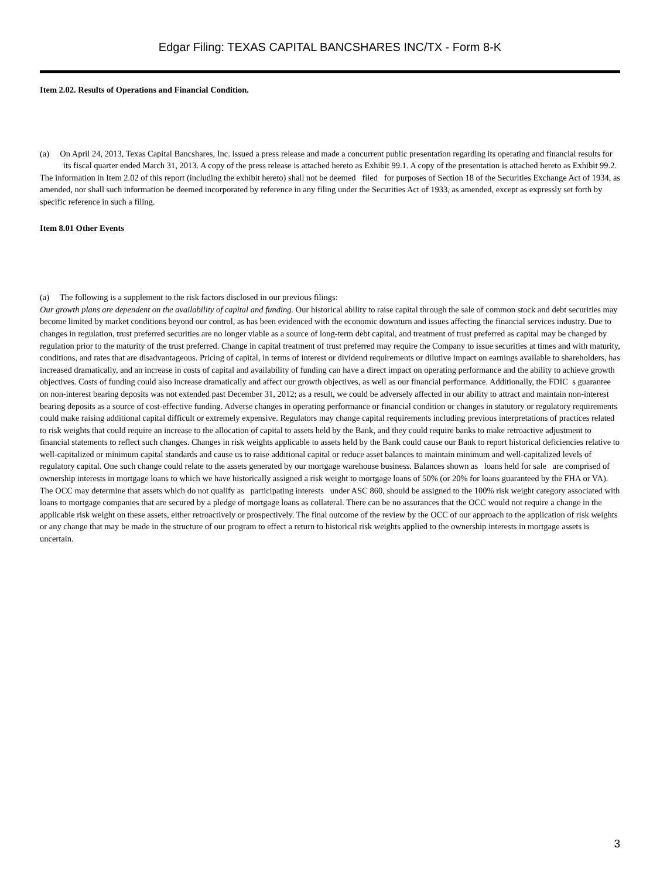Edgar Filing: TEXAS CAPITAL BANCSHARES INC/TX - Form 8-K
Item 2.02. Results of Operations and Financial Condition.
(a) On April 24, 2013, Texas Capital Bancshares, Inc. issued a press release and made a concurrent public presentation regarding its operating and financial results for its fiscal quarter ended March 31, 2013. A copy of the press release is attached hereto as Exhibit 99.1. A copy of the presentation is attached hereto as Exhibit 99.2.
The information in Item 2.02 of this report (including the exhibit hereto) shall not be deemed filed for purposes of Section 18 of the Securities Exchange Act of 1934, as amended, nor shall such information be deemed incorporated by reference in any filing under the Securities Act of 1933, as amended, except as expressly set forth by specific reference in such a filing.
Item 8.01 Other Events
(a) The following is a supplement to the risk factors disclosed in our previous filings:
Our growth plans are dependent on the availability of capital and funding. Our historical ability to raise capital through the sale of common stock and debt securities may become limited by market conditions beyond our control, as has been evidenced with the economic downturn and issues affecting the financial services industry. Due to changes in regulation, trust preferred securities are no longer viable as a source of long-term debt capital, and treatment of trust preferred as capital may be changed by regulation prior to the maturity of the trust preferred. Change in capital treatment of trust preferred may require the Company to issue securities at times and with maturity, conditions, and rates that are disadvantageous. Pricing of capital, in terms of interest or dividend requirements or dilutive impact on earnings available to shareholders, has increased dramatically, and an increase in costs of capital and availability of funding can have a direct impact on operating performance and the ability to achieve growth objectives. Costs of funding could also increase dramatically and affect our growth objectives, as well as our financial performance. Additionally, the FDIC s guarantee on non-interest bearing deposits was not extended past December 31, 2012; as a result, we could be adversely affected in our ability to attract and maintain non-interest bearing deposits as a source of cost-effective funding. Adverse changes in operating performance or financial condition or changes in statutory or regulatory requirements could make raising additional capital difficult or extremely expensive. Regulators may change capital requirements including previous interpretations of practices related to risk weights that could require an increase to the allocation of capital to assets held by the Bank, and they could require banks to make retroactive adjustment to financial statements to reflect such changes. Changes in risk weights applicable to assets held by the Bank could cause our Bank to report historical deficiencies relative to well-capitalized or minimum capital standards and cause us to raise additional capital or reduce asset balances to maintain minimum and well-capitalized levels of regulatory capital. One such change could relate to the assets generated by our mortgage warehouse business. Balances shown as loans held for sale are comprised of ownership interests in mortgage loans to which we have historically assigned a risk weight to mortgage loans of 50% (or 20% for loans guaranteed by the FHA or VA). The OCC may determine that assets which do not qualify as participating interests under ASC 860, should be assigned to the 100% risk weight category associated with loans to mortgage companies that are secured by a pledge of mortgage loans as collateral. There can be no assurances that the OCC would not require a change in the applicable risk weight on these assets, either retroactively or prospectively. The final outcome of the review by the OCC of our approach to the application of risk weights or any change that may be made in the structure of our program to effect a return to historical risk weights applied to the ownership interests in mortgage assets is uncertain.
3